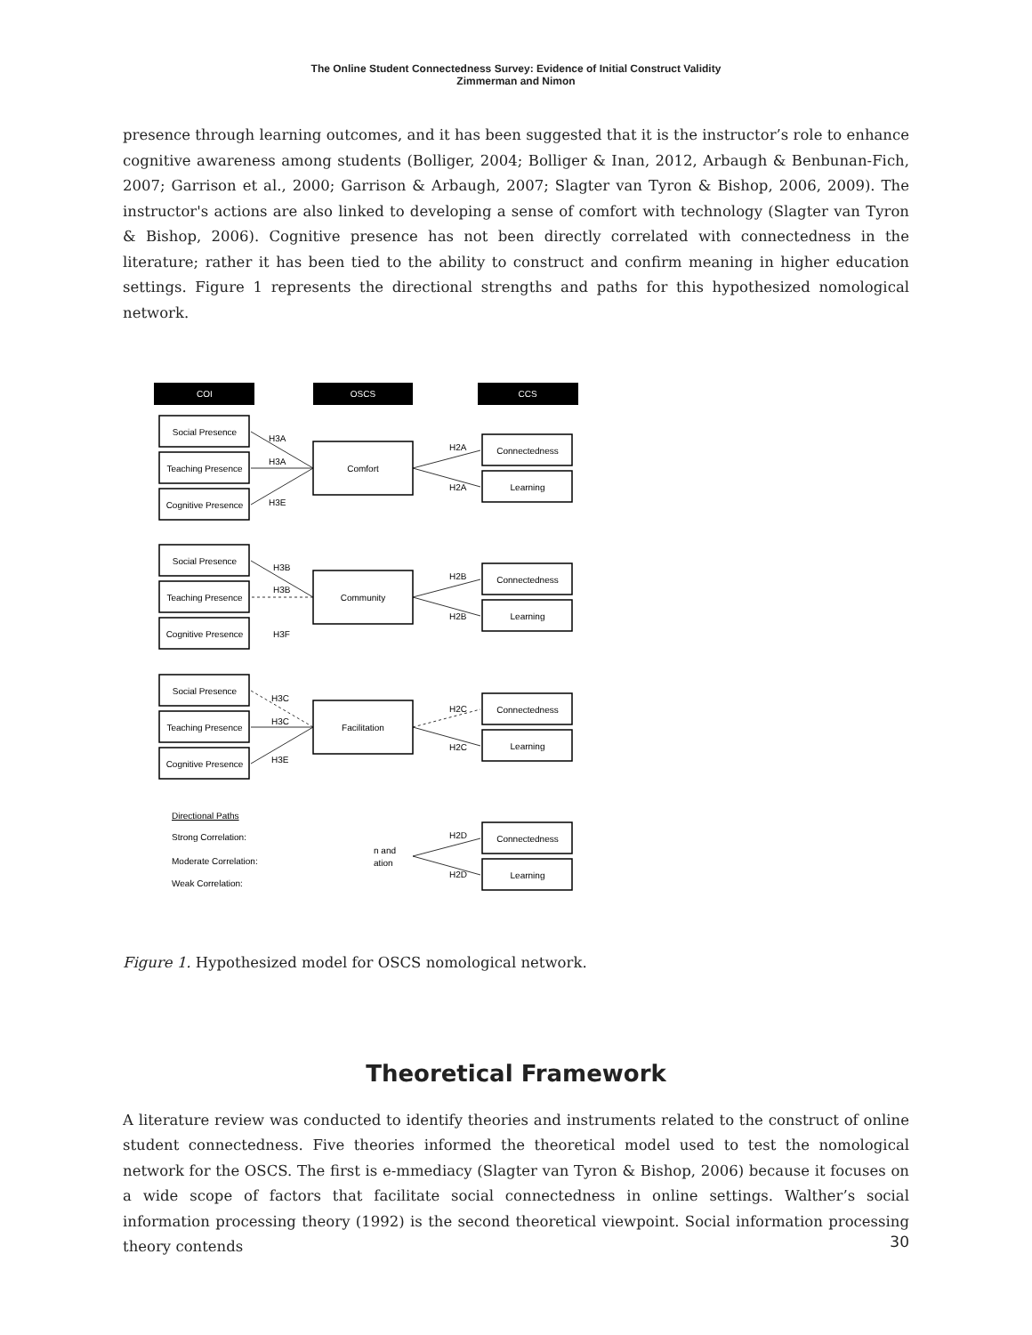The Online Student Connectedness Survey: Evidence of Initial Construct Validity
Zimmerman and Nimon
presence through learning outcomes, and it has been suggested that it is the instructor’s role to enhance cognitive awareness among students (Bolliger, 2004; Bolliger & Inan, 2012, Arbaugh & Benbunan-Fich, 2007; Garrison et al., 2000; Garrison & Arbaugh, 2007; Slagter van Tyron & Bishop, 2006, 2009). The instructor's actions are also linked to developing a sense of comfort with technology (Slagter van Tyron & Bishop, 2006). Cognitive presence has not been directly correlated with connectedness in the literature; rather it has been tied to the ability to construct and confirm meaning in higher education settings. Figure 1 represents the directional strengths and paths for this hypothesized nomological network.
COI
OSCS
CCS
Social Presence
Teaching Presence
Cognitive Presence
Comfort
Connectedness
Learning
Social Presence
Teaching Presence
Cognitive Presence
Community
Connectedness
Learning
Social Presence
Teaching Presence
Cognitive Presence
Facilitation
Connectedness
Learning
Connectedness
Learning
H3A
H3A
H3E
H2A
H2A
H3B
H3B
H3F
H2B
H2B
H3C
H3C
H3E
H2C
H2C
H2D
H2D
n and
ation
Directional Paths
Strong Correlation:
Moderate Correlation:
Weak Correlation:
Figure 1. Hypothesized model for OSCS nomological network.
Theoretical Framework
A literature review was conducted to identify theories and instruments related to the construct of online student connectedness. Five theories informed the theoretical model used to test the nomological network for the OSCS. The first is e-mmediacy (Slagter van Tyron & Bishop, 2006) because it focuses on a wide scope of factors that facilitate social connectedness in online settings. Walther’s social information processing theory (1992) is the second theoretical viewpoint. Social information processing theory contends
30